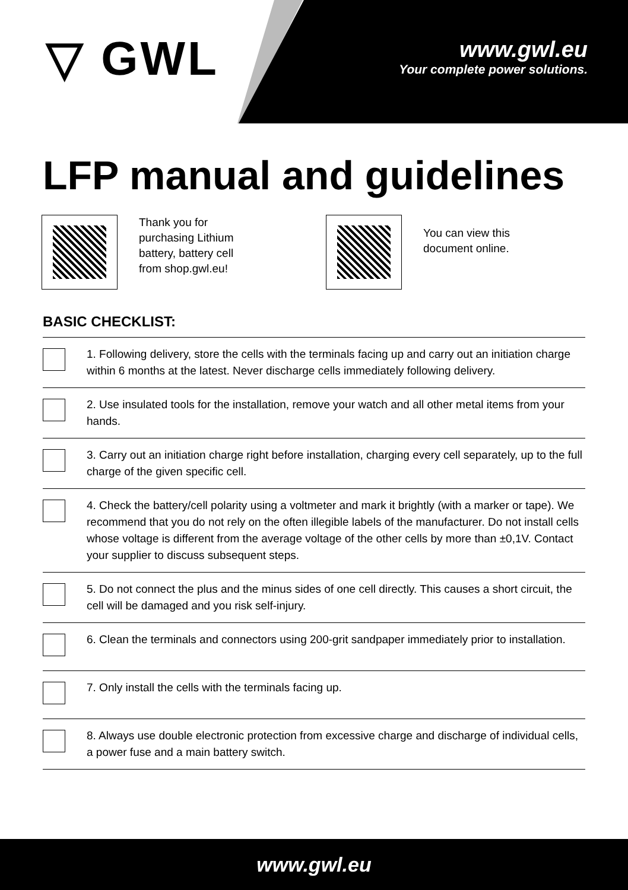▽ GWL
www.gwl.eu
Your complete power solutions.
LFP manual and guidelines
Thank you for purchasing Lithium battery, battery cell from shop.gwl.eu!
You can view this document online.
BASIC CHECKLIST:
1. Following delivery, store the cells with the terminals facing up and carry out an initiation charge within 6 months at the latest. Never discharge cells immediately following delivery.
2. Use insulated tools for the installation, remove your watch and all other metal items from your hands.
3. Carry out an initiation charge right before installation, charging every cell separately, up to the full charge of the given specific cell.
4. Check the battery/cell polarity using a voltmeter and mark it brightly (with a marker or tape). We recommend that you do not rely on the often illegible labels of the manufacturer. Do not install cells whose voltage is different from the average voltage of the other cells by more than ±0,1V. Contact your supplier to discuss subsequent steps.
5. Do not connect the plus and the minus sides of one cell directly. This causes a short circuit, the cell will be damaged and you risk self-injury.
6. Clean the terminals and connectors using 200-grit sandpaper immediately prior to installation.
7. Only install the cells with the terminals facing up.
8. Always use double electronic protection from excessive charge and discharge of individual cells, a power fuse and a main battery switch.
www.gwl.eu